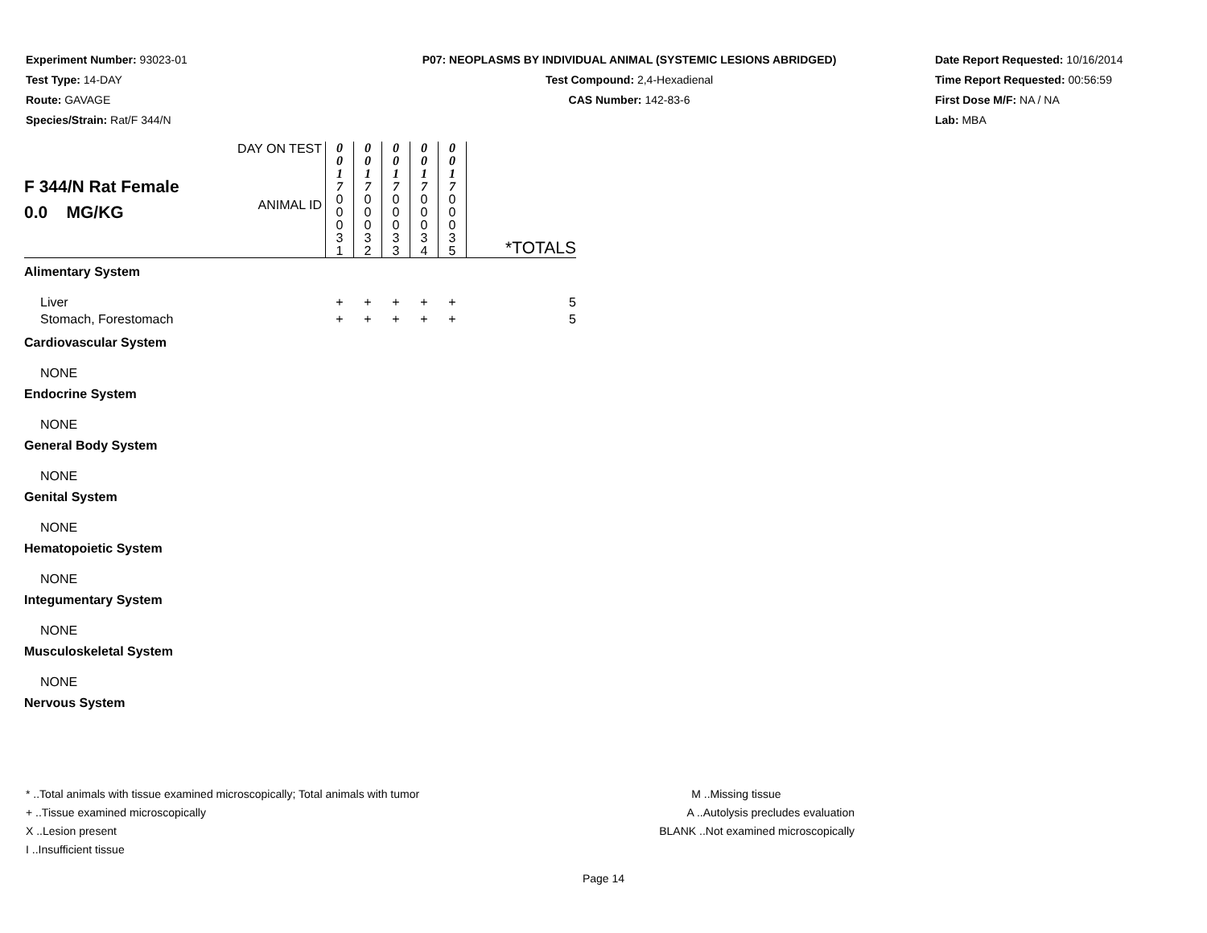Experiment Number: 93023-01
Test Type: 14-DAY
Route: GAVAGE
Species/Strain: Rat/F 344/N
P07: NEOPLASMS BY INDIVIDUAL ANIMAL (SYSTEMIC LESIONS ABRIDGED)
Test Compound: 2,4-Hexadienal
CAS Number: 142-83-6
Date Report Requested: 10/16/2014
Time Report Requested: 00:56:59
First Dose M/F: NA / NA
Lab: MBA
| F 344/N Rat Female 0.0 MG/KG | DAY ON TEST | 0 0 1 7 | 0 0 1 7 | 0 0 1 7 | 0 0 1 7 | 0 0 1 7 | |
| | ANIMAL ID | 0 0 0 3 1 | 0 0 0 3 2 | 0 0 0 3 3 | 0 0 0 3 4 | 0 0 0 3 5 | *TOTALS |
| Alimentary System | | | | | | | |
| Liver | | + | + | + | + | + | 5 |
| Stomach, Forestomach | | + | + | + | + | + | 5 |
| Cardiovascular System | | | | | | | |
| NONE | | | | | | | |
| Endocrine System | | | | | | | |
| NONE | | | | | | | |
| General Body System | | | | | | | |
| NONE | | | | | | | |
| Genital System | | | | | | | |
| NONE | | | | | | | |
| Hematopoietic System | | | | | | | |
| NONE | | | | | | | |
| Integumentary System | | | | | | | |
| NONE | | | | | | | |
| Musculoskeletal System | | | | | | | |
| NONE | | | | | | | |
| Nervous System | | | | | | | |
* ..Total animals with tissue examined microscopically; Total animals with tumor
+ ..Tissue examined microscopically
X ..Lesion present
I ..Insufficient tissue
M ..Missing tissue
A ..Autolysis precludes evaluation
BLANK ..Not examined microscopically
Page 14